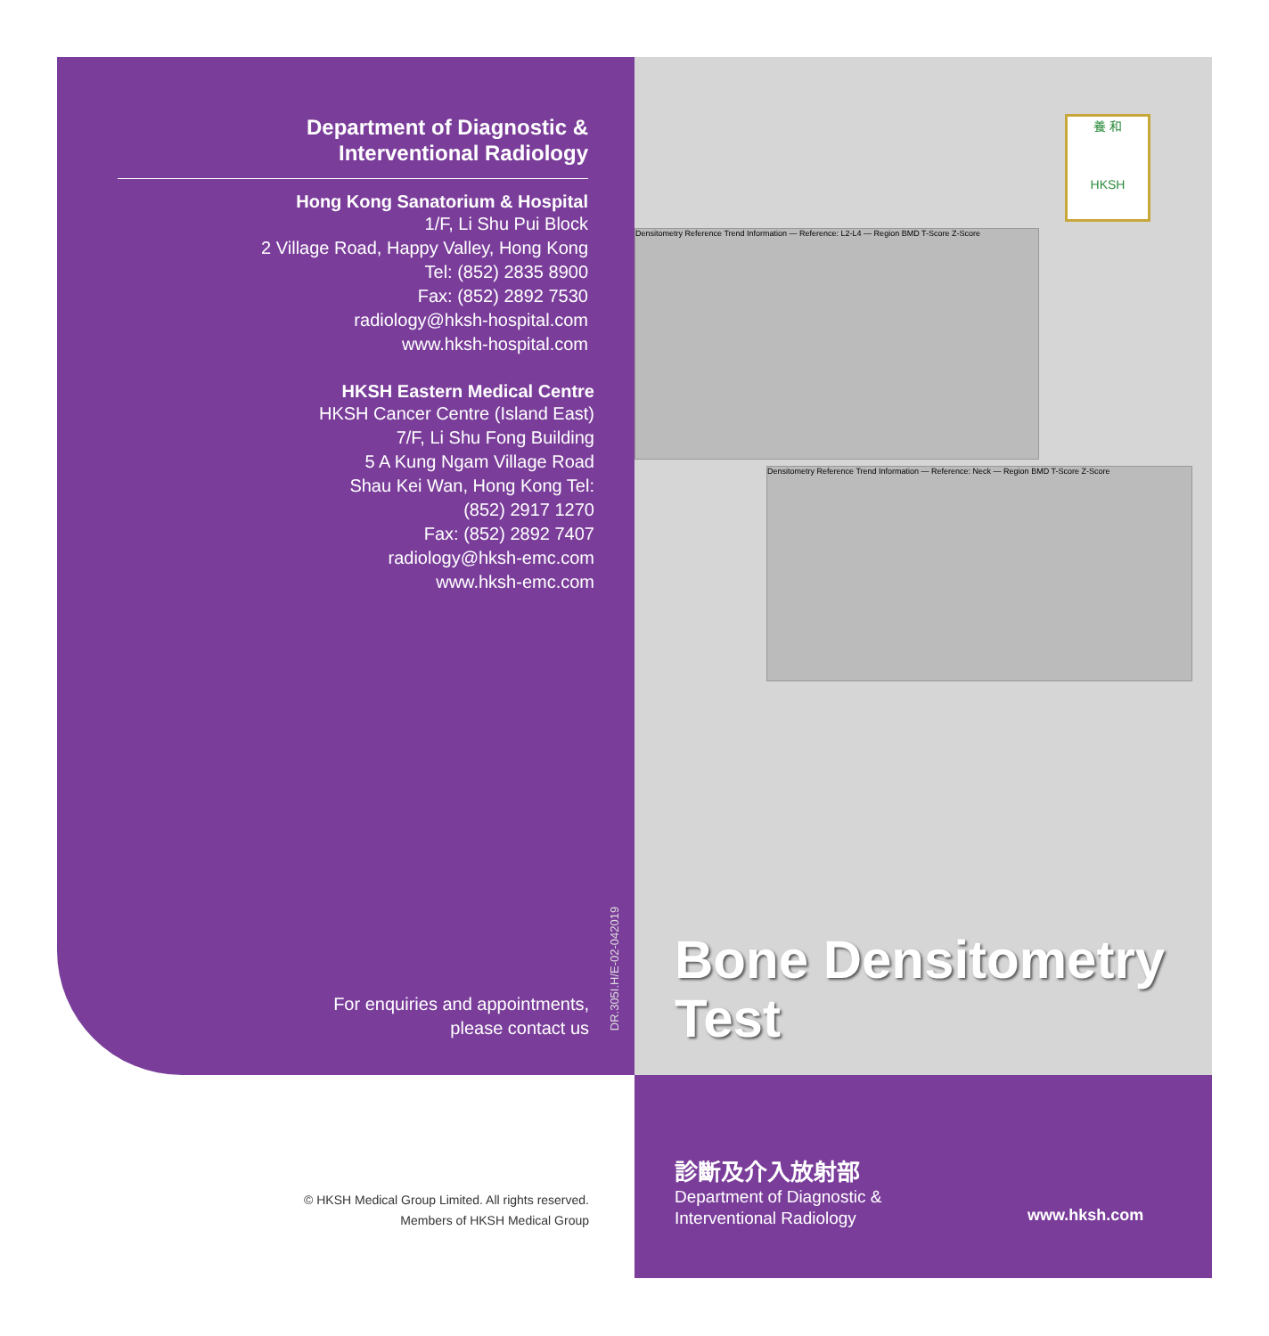Department of Diagnostic &
Interventional Radiology
Hong Kong Sanatorium & Hospital
1/F, Li Shu Pui Block
2 Village Road, Happy Valley, Hong Kong
Tel: (852) 2835 8900
Fax: (852) 2892 7530
radiology@hksh-hospital.com
www.hksh-hospital.com
HKSH Eastern Medical Centre
HKSH Cancer Centre (Island East)
7/F, Li Shu Fong Building
5 A Kung Ngam Village Road
Shau Kei Wan, Hong Kong Tel:
(852) 2917 1270
Fax: (852) 2892 7407
radiology@hksh-emc.com
www.hksh-emc.com
For enquiries and appointments,
please contact us
DR.305I.H/E-02-042019
養 和
HKSH
Densitometry Reference Trend Information — Reference: L2-L4 — Region BMD T-Score Z-Score
Densitometry Reference Trend Information — Reference: Neck — Region BMD T-Score Z-Score
Bone Densitometry
Test
© HKSH Medical Group Limited. All rights reserved.
Members of HKSH Medical Group
診斷及介入放射部
Department of Diagnostic &
Interventional Radiology
www.hksh.com